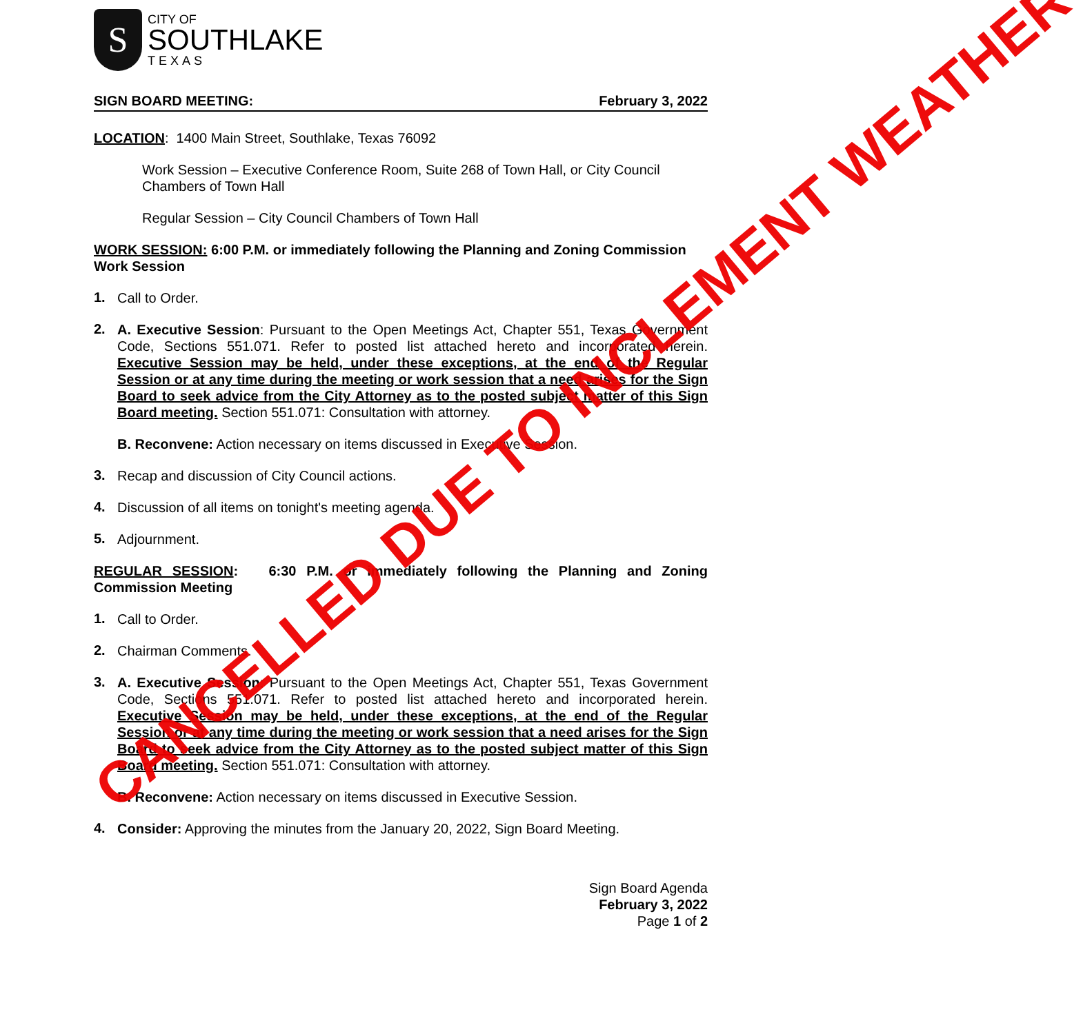S
CITY OF
SOUTHLAKE
TEXAS
SIGN BOARD MEETING: February 3, 2022
LOCATION: 1400 Main Street, Southlake, Texas 76092
Work Session – Executive Conference Room, Suite 268 of Town Hall, or City Council Chambers of Town Hall
Regular Session – City Council Chambers of Town Hall
WORK SESSION: 6:00 P.M. or immediately following the Planning and Zoning Commission Work Session
1.
Call to Order.
2.
A. Executive Session: Pursuant to the Open Meetings Act, Chapter 551, Texas Government Code, Sections 551.071. Refer to posted list attached hereto and incorporated herein. Executive Session may be held, under these exceptions, at the end of the Regular Session or at any time during the meeting or work session that a need arises for the Sign Board to seek advice from the City Attorney as to the posted subject matter of this Sign Board meeting. Section 551.071: Consultation with attorney.
B. Reconvene: Action necessary on items discussed in Executive Session.
3.
Recap and discussion of City Council actions.
4.
Discussion of all items on tonight's meeting agenda.
5.
Adjournment.
REGULAR SESSION: 6:30 P.M. or immediately following the Planning and Zoning Commission Meeting
1.
Call to Order.
2.
Chairman Comments.
3.
A. Executive Session: Pursuant to the Open Meetings Act, Chapter 551, Texas Government Code, Sections 551.071. Refer to posted list attached hereto and incorporated herein. Executive Session may be held, under these exceptions, at the end of the Regular Session or at any time during the meeting or work session that a need arises for the Sign Board to seek advice from the City Attorney as to the posted subject matter of this Sign Board meeting. Section 551.071: Consultation with attorney.
B. Reconvene: Action necessary on items discussed in Executive Session.
4.
Consider: Approving the minutes from the January 20, 2022, Sign Board Meeting.
Sign Board Agenda
February 3, 2022
Page 1 of 2
CANCELLED DUE TO INCLEMENT WEATHER